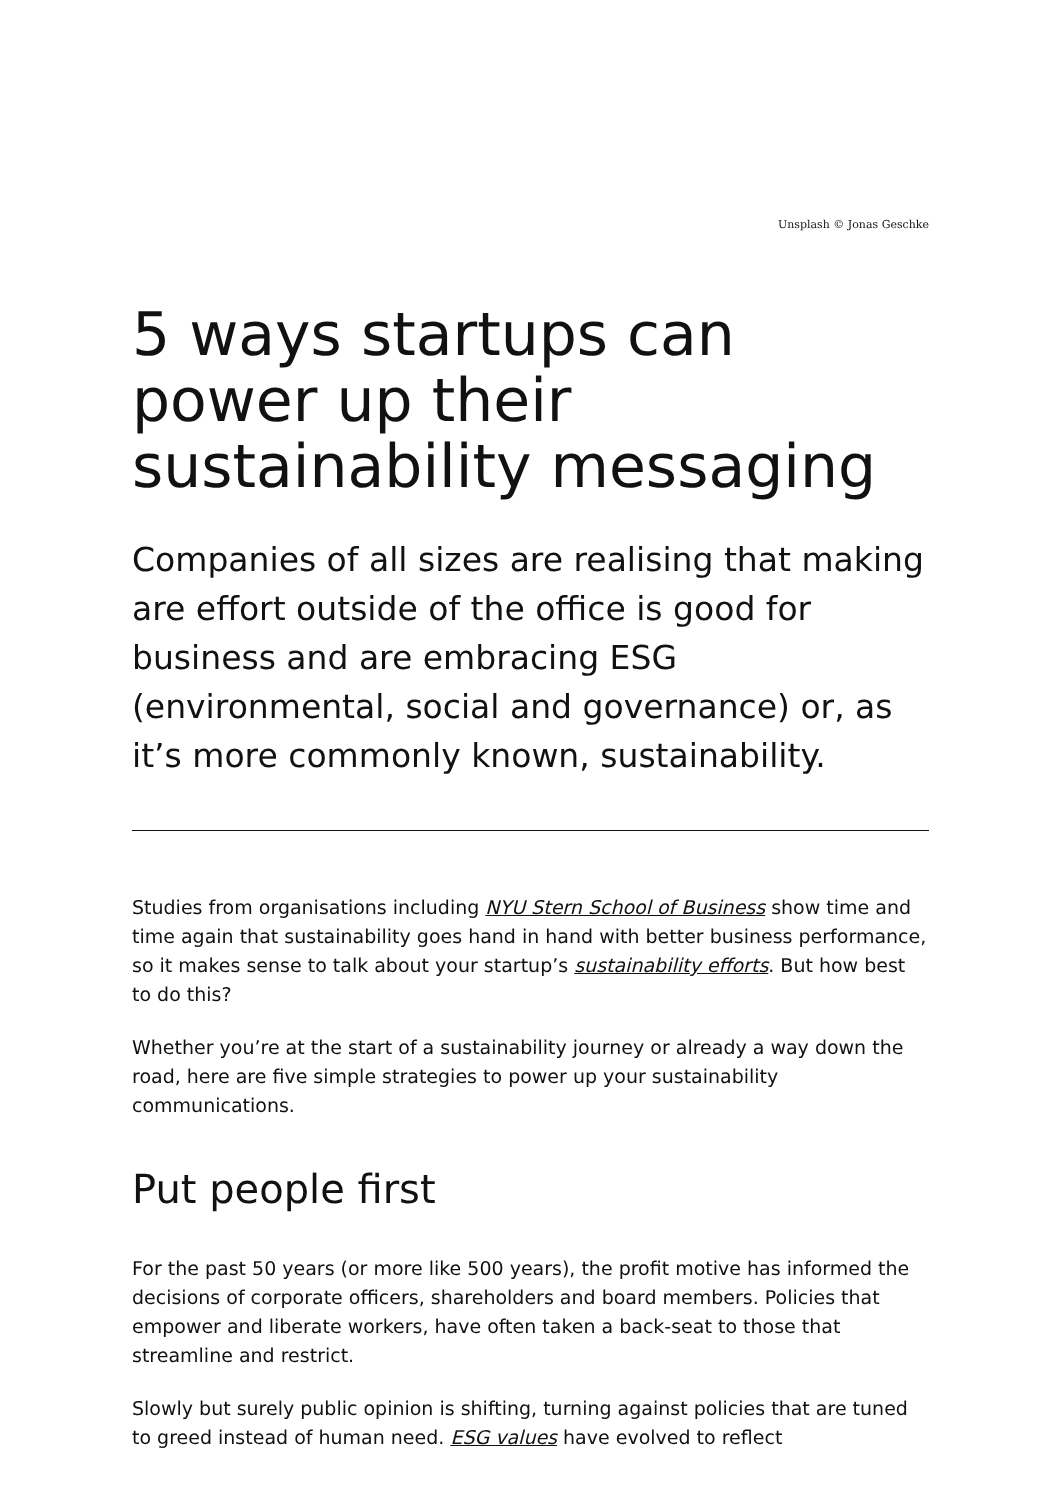Unsplash © Jonas Geschke
5 ways startups can power up their sustainability messaging
Companies of all sizes are realising that making are effort outside of the office is good for business and are embracing ESG (environmental, social and governance) or, as it’s more commonly known, sustainability.
Studies from organisations including NYU Stern School of Business show time and time again that sustainability goes hand in hand with better business performance, so it makes sense to talk about your startup’s sustainability efforts. But how best to do this?
Whether you’re at the start of a sustainability journey or already a way down the road, here are five simple strategies to power up your sustainability communications.
Put people first
For the past 50 years (or more like 500 years), the profit motive has informed the decisions of corporate officers, shareholders and board members. Policies that empower and liberate workers, have often taken a back-seat to those that streamline and restrict.
Slowly but surely public opinion is shifting, turning against policies that are tuned to greed instead of human need. ESG values have evolved to reflect